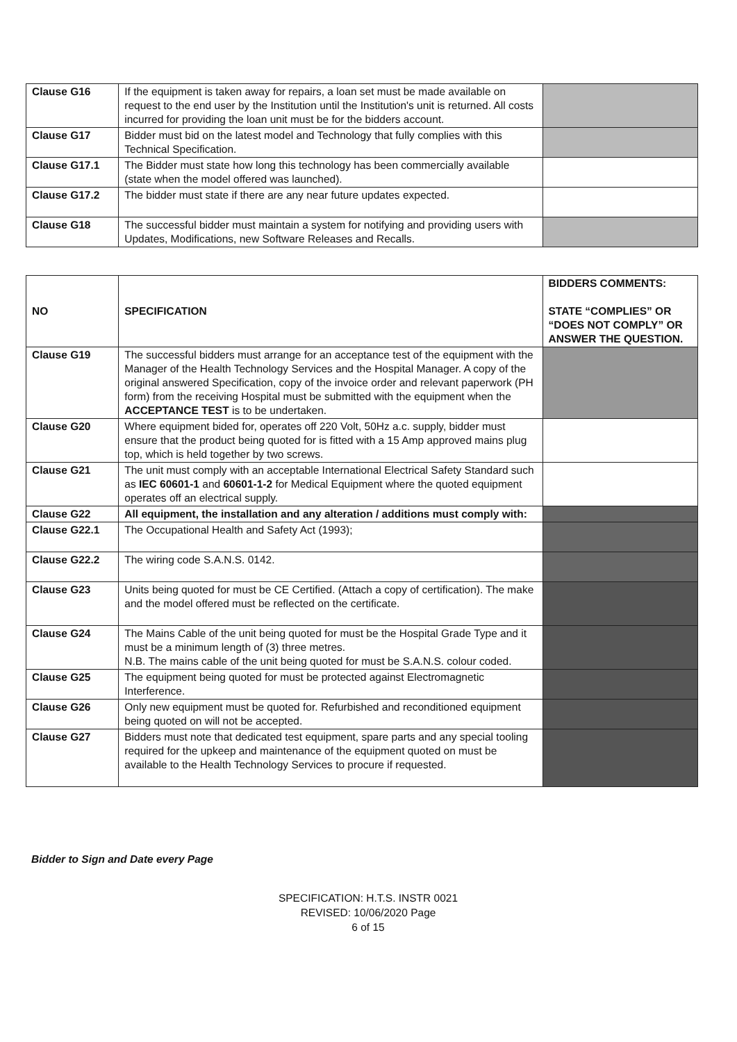| Clause G16 | If the equipment is taken away for repairs, a loan set must be made available on request to the end user by the Institution until the Institution's unit is returned. All costs incurred for providing the loan unit must be for the bidders account. | |
| Clause G17 | Bidder must bid on the latest model and Technology that fully complies with this Technical Specification. | |
| Clause G17.1 | The Bidder must state how long this technology has been commercially available (state when the model offered was launched). | |
| Clause G17.2 | The bidder must state if there are any near future updates expected. | |
| Clause G18 | The successful bidder must maintain a system for notifying and providing users with Updates, Modifications, new Software Releases and Recalls. | |
| NO | SPECIFICATION | BIDDERS COMMENTS: STATE “COMPLIES” OR “DOES NOT COMPLY” OR ANSWER THE QUESTION. |
| --- | --- | --- |
| Clause G19 | The successful bidders must arrange for an acceptance test of the equipment with the Manager of the Health Technology Services and the Hospital Manager. A copy of the original answered Specification, copy of the invoice order and relevant paperwork (PH form) from the receiving Hospital must be submitted with the equipment when the ACCEPTANCE TEST is to be undertaken. | |
| Clause G20 | Where equipment bided for, operates off 220 Volt, 50Hz a.c. supply, bidder must ensure that the product being quoted for is fitted with a 15 Amp approved mains plug top, which is held together by two screws. | |
| Clause G21 | The unit must comply with an acceptable International Electrical Safety Standard such as IEC 60601-1 and 60601-1-2 for Medical Equipment where the quoted equipment operates off an electrical supply. | |
| Clause G22 | All equipment, the installation and any alteration / additions must comply with: | |
| Clause G22.1 | The Occupational Health and Safety Act (1993); | |
| Clause G22.2 | The wiring code S.A.N.S. 0142. | |
| Clause G23 | Units being quoted for must be CE Certified. (Attach a copy of certification). The make and the model offered must be reflected on the certificate. | |
| Clause G24 | The Mains Cable of the unit being quoted for must be the Hospital Grade Type and it must be a minimum length of (3) three metres. N.B. The mains cable of the unit being quoted for must be S.A.N.S. colour coded. | |
| Clause G25 | The equipment being quoted for must be protected against Electromagnetic Interference. | |
| Clause G26 | Only new equipment must be quoted for. Refurbished and reconditioned equipment being quoted on will not be accepted. | |
| Clause G27 | Bidders must note that dedicated test equipment, spare parts and any special tooling required for the upkeep and maintenance of the equipment quoted on must be available to the Health Technology Services to procure if requested. | |
Bidder to Sign and Date every Page
SPECIFICATION: H.T.S. INSTR 0021
REVISED: 10/06/2020 Page
6 of 15